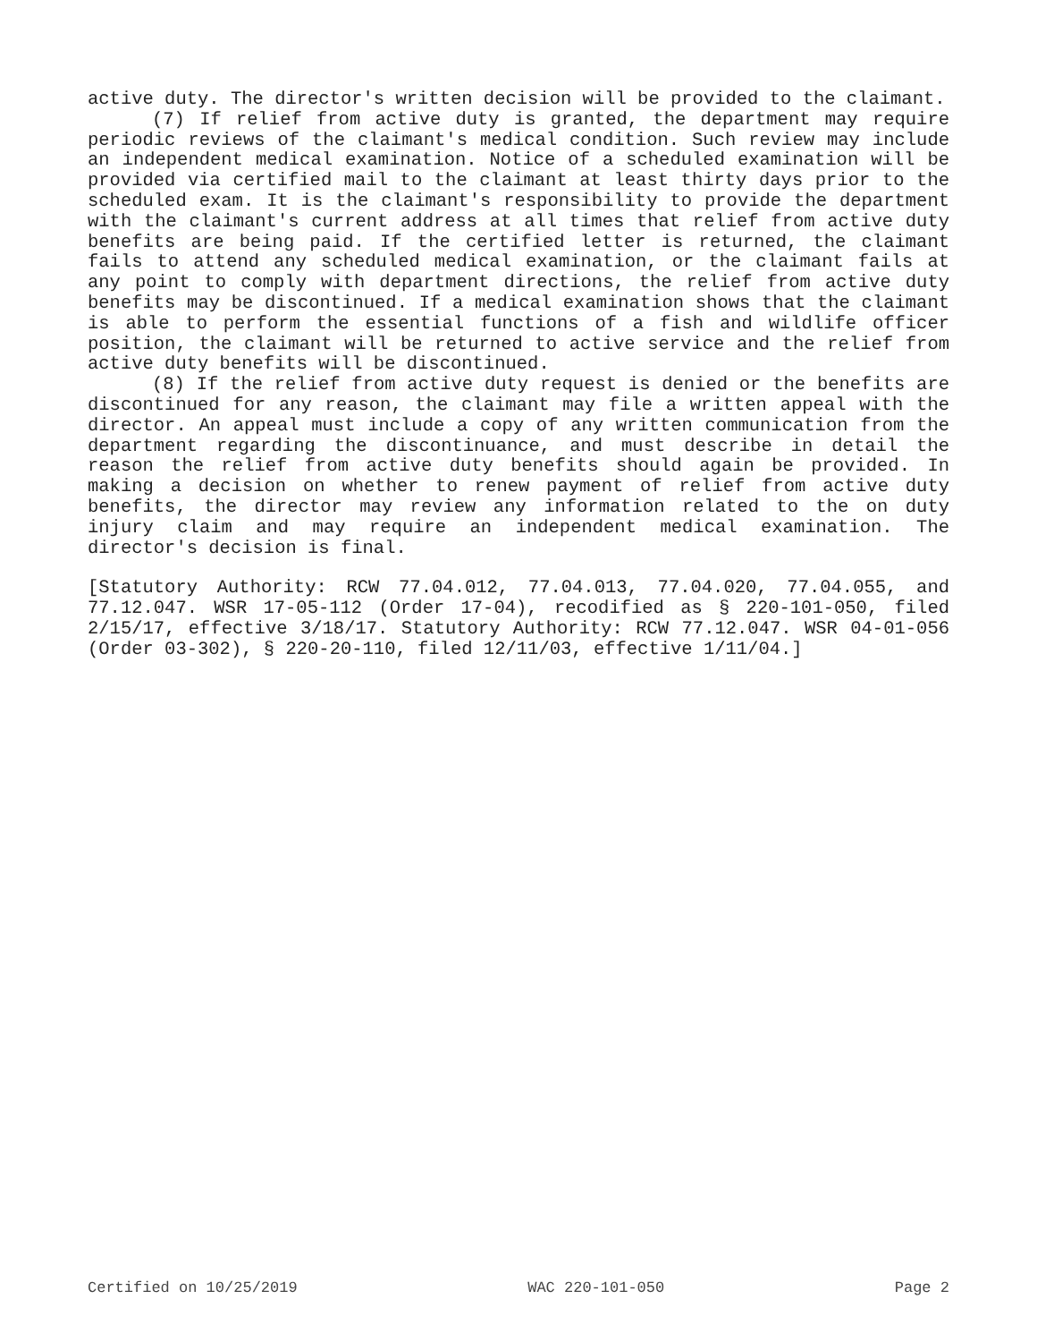active duty. The director's written decision will be provided to the claimant.
(7) If relief from active duty is granted, the department may require periodic reviews of the claimant's medical condition. Such review may include an independent medical examination. Notice of a scheduled examination will be provided via certified mail to the claimant at least thirty days prior to the scheduled exam. It is the claimant's responsibility to provide the department with the claimant's current address at all times that relief from active duty benefits are being paid. If the certified letter is returned, the claimant fails to attend any scheduled medical examination, or the claimant fails at any point to comply with department directions, the relief from active duty benefits may be discontinued. If a medical examination shows that the claimant is able to perform the essential functions of a fish and wildlife officer position, the claimant will be returned to active service and the relief from active duty benefits will be discontinued.
(8) If the relief from active duty request is denied or the benefits are discontinued for any reason, the claimant may file a written appeal with the director. An appeal must include a copy of any written communication from the department regarding the discontinuance, and must describe in detail the reason the relief from active duty benefits should again be provided. In making a decision on whether to renew payment of relief from active duty benefits, the director may review any information related to the on duty injury claim and may require an independent medical examination. The director's decision is final.
[Statutory Authority: RCW 77.04.012, 77.04.013, 77.04.020, 77.04.055, and 77.12.047. WSR 17-05-112 (Order 17-04), recodified as § 220-101-050, filed 2/15/17, effective 3/18/17. Statutory Authority: RCW 77.12.047. WSR 04-01-056 (Order 03-302), § 220-20-110, filed 12/11/03, effective 1/11/04.]
Certified on 10/25/2019 WAC 220-101-050 Page 2